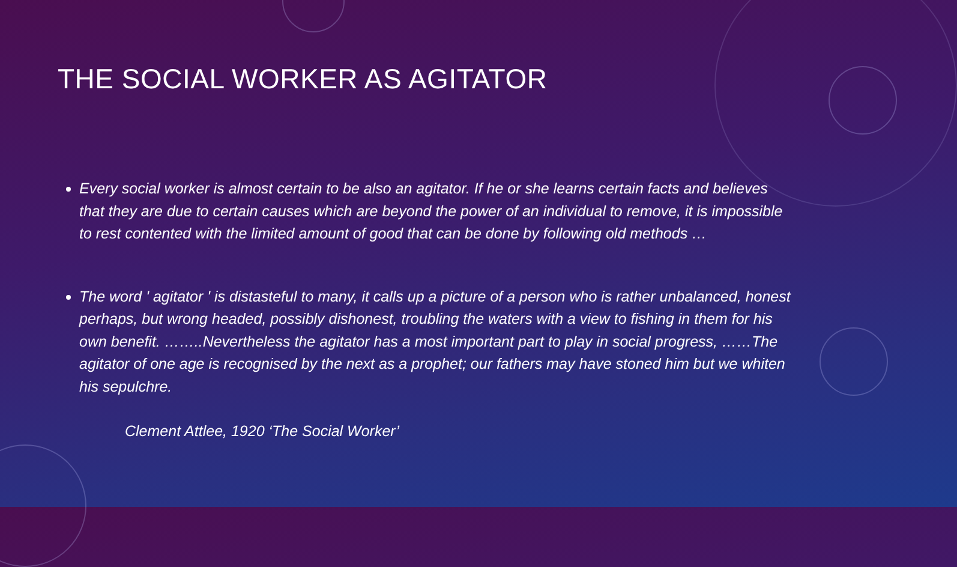THE SOCIAL WORKER AS AGITATOR
Every social worker is almost certain to be also an agitator. If he or she learns certain facts and believes that they are due to certain causes which are beyond the power of an individual to remove, it is impossible to rest contented with the limited amount of good that can be done by following old methods …
The word ' agitator ' is distasteful to many, it calls up a picture of a person who is rather unbalanced, honest perhaps, but wrong headed, possibly dishonest, troubling the waters with a view to fishing in them for his own benefit. ……..Nevertheless the agitator has a most important part to play in social progress, ……The agitator of one age is recognised by the next as a prophet; our fathers may have stoned him but we whiten his sepulchre.
Clement Attlee, 1920 ‘The Social Worker’